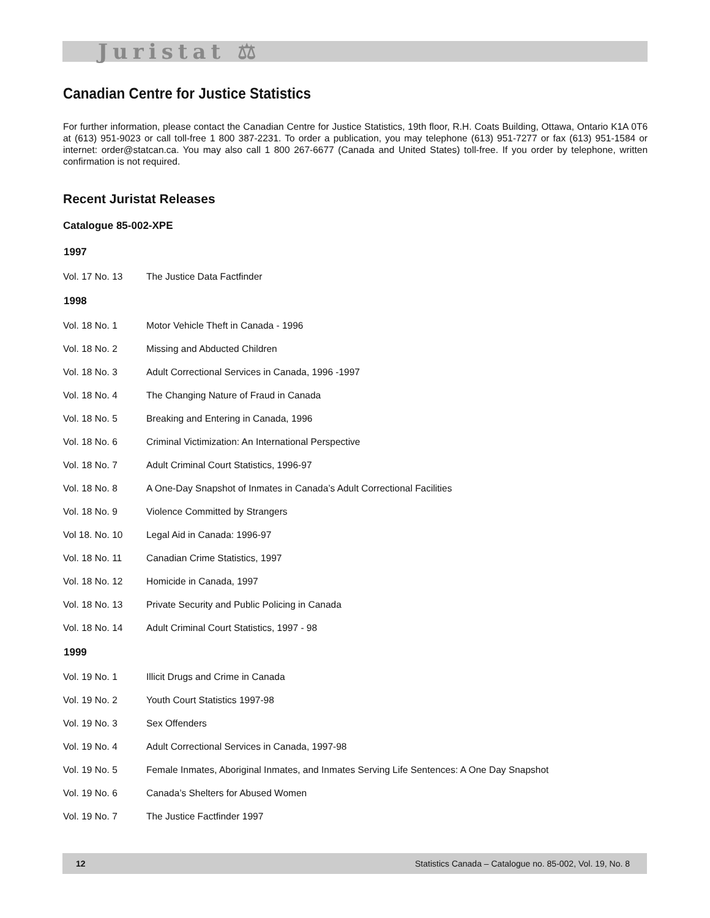Juristat ⚖
Canadian Centre for Justice Statistics
For further information, please contact the Canadian Centre for Justice Statistics, 19th floor, R.H. Coats Building, Ottawa, Ontario K1A 0T6 at (613) 951-9023 or call toll-free 1 800 387-2231. To order a publication, you may telephone (613) 951-7277 or fax (613) 951-1584 or internet: order@statcan.ca. You may also call 1 800 267-6677 (Canada and United States) toll-free. If you order by telephone, written confirmation is not required.
Recent Juristat Releases
Catalogue 85-002-XPE
| 1997 | |
| --- | --- |
| Vol. 17 No. 13 | The Justice Data Factfinder |
| 1998 | |
| Vol. 18 No. 1 | Motor Vehicle Theft in Canada - 1996 |
| Vol. 18 No. 2 | Missing and Abducted Children |
| Vol. 18 No. 3 | Adult Correctional Services in Canada, 1996 -1997 |
| Vol. 18 No. 4 | The Changing Nature of Fraud in Canada |
| Vol. 18 No. 5 | Breaking and Entering in Canada, 1996 |
| Vol. 18 No. 6 | Criminal Victimization: An International Perspective |
| Vol. 18 No. 7 | Adult Criminal Court Statistics, 1996-97 |
| Vol. 18 No. 8 | A One-Day Snapshot of Inmates in Canada’s Adult Correctional Facilities |
| Vol. 18 No. 9 | Violence Committed by Strangers |
| Vol 18. No. 10 | Legal Aid in Canada: 1996-97 |
| Vol. 18 No. 11 | Canadian Crime Statistics, 1997 |
| Vol. 18 No. 12 | Homicide in Canada, 1997 |
| Vol. 18 No. 13 | Private Security and Public Policing in Canada |
| Vol. 18 No. 14 | Adult Criminal Court Statistics, 1997 - 98 |
| 1999 | |
| Vol. 19 No. 1 | Illicit Drugs and Crime in Canada |
| Vol. 19 No. 2 | Youth Court Statistics 1997-98 |
| Vol. 19 No. 3 | Sex Offenders |
| Vol. 19 No. 4 | Adult Correctional Services in Canada, 1997-98 |
| Vol. 19 No. 5 | Female Inmates, Aboriginal Inmates, and Inmates Serving Life Sentences: A One Day Snapshot |
| Vol. 19 No. 6 | Canada’s Shelters for Abused Women |
| Vol. 19 No. 7 | The Justice Factfinder 1997 |
12 Statistics Canada – Catalogue no. 85-002, Vol. 19, No. 8